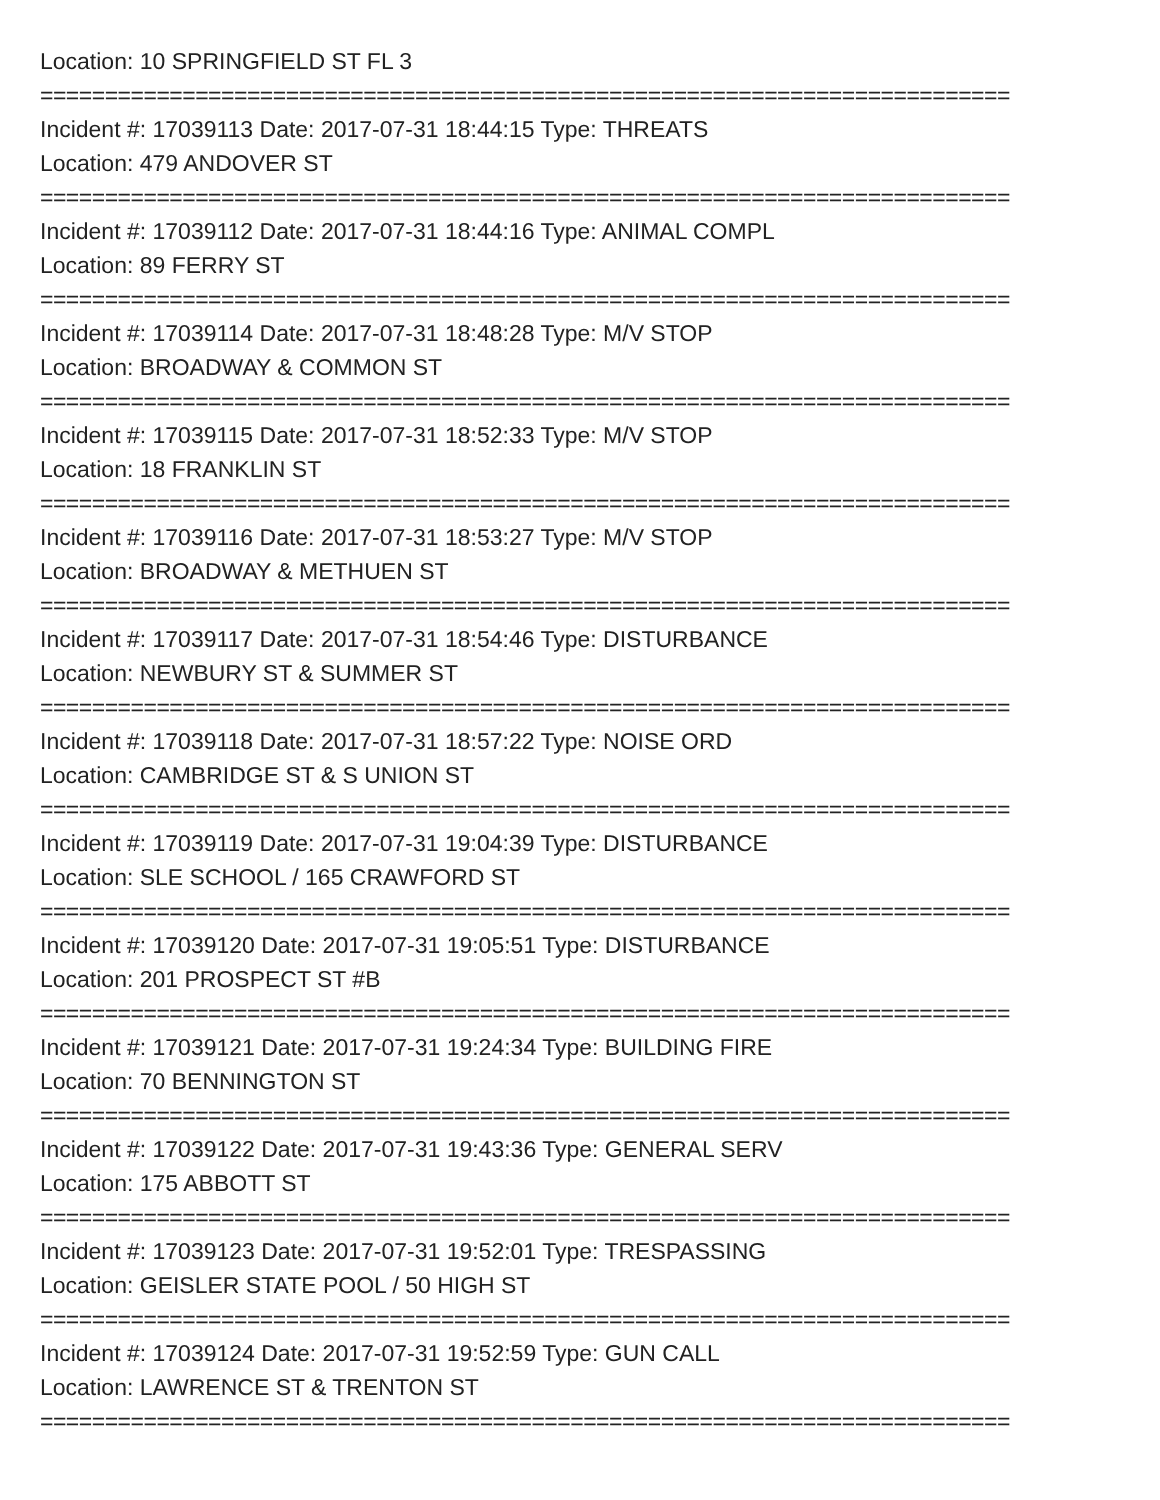Location: 10 SPRINGFIELD ST FL 3
===========================================================================
Incident #: 17039113 Date: 2017-07-31 18:44:15 Type: THREATS
Location: 479 ANDOVER ST
===========================================================================
Incident #: 17039112 Date: 2017-07-31 18:44:16 Type: ANIMAL COMPL
Location: 89 FERRY ST
===========================================================================
Incident #: 17039114 Date: 2017-07-31 18:48:28 Type: M/V STOP
Location: BROADWAY & COMMON ST
===========================================================================
Incident #: 17039115 Date: 2017-07-31 18:52:33 Type: M/V STOP
Location: 18 FRANKLIN ST
===========================================================================
Incident #: 17039116 Date: 2017-07-31 18:53:27 Type: M/V STOP
Location: BROADWAY & METHUEN ST
===========================================================================
Incident #: 17039117 Date: 2017-07-31 18:54:46 Type: DISTURBANCE
Location: NEWBURY ST & SUMMER ST
===========================================================================
Incident #: 17039118 Date: 2017-07-31 18:57:22 Type: NOISE ORD
Location: CAMBRIDGE ST & S UNION ST
===========================================================================
Incident #: 17039119 Date: 2017-07-31 19:04:39 Type: DISTURBANCE
Location: SLE SCHOOL / 165 CRAWFORD ST
===========================================================================
Incident #: 17039120 Date: 2017-07-31 19:05:51 Type: DISTURBANCE
Location: 201 PROSPECT ST #B
===========================================================================
Incident #: 17039121 Date: 2017-07-31 19:24:34 Type: BUILDING FIRE
Location: 70 BENNINGTON ST
===========================================================================
Incident #: 17039122 Date: 2017-07-31 19:43:36 Type: GENERAL SERV
Location: 175 ABBOTT ST
===========================================================================
Incident #: 17039123 Date: 2017-07-31 19:52:01 Type: TRESPASSING
Location: GEISLER STATE POOL / 50 HIGH ST
===========================================================================
Incident #: 17039124 Date: 2017-07-31 19:52:59 Type: GUN CALL
Location: LAWRENCE ST & TRENTON ST
===========================================================================